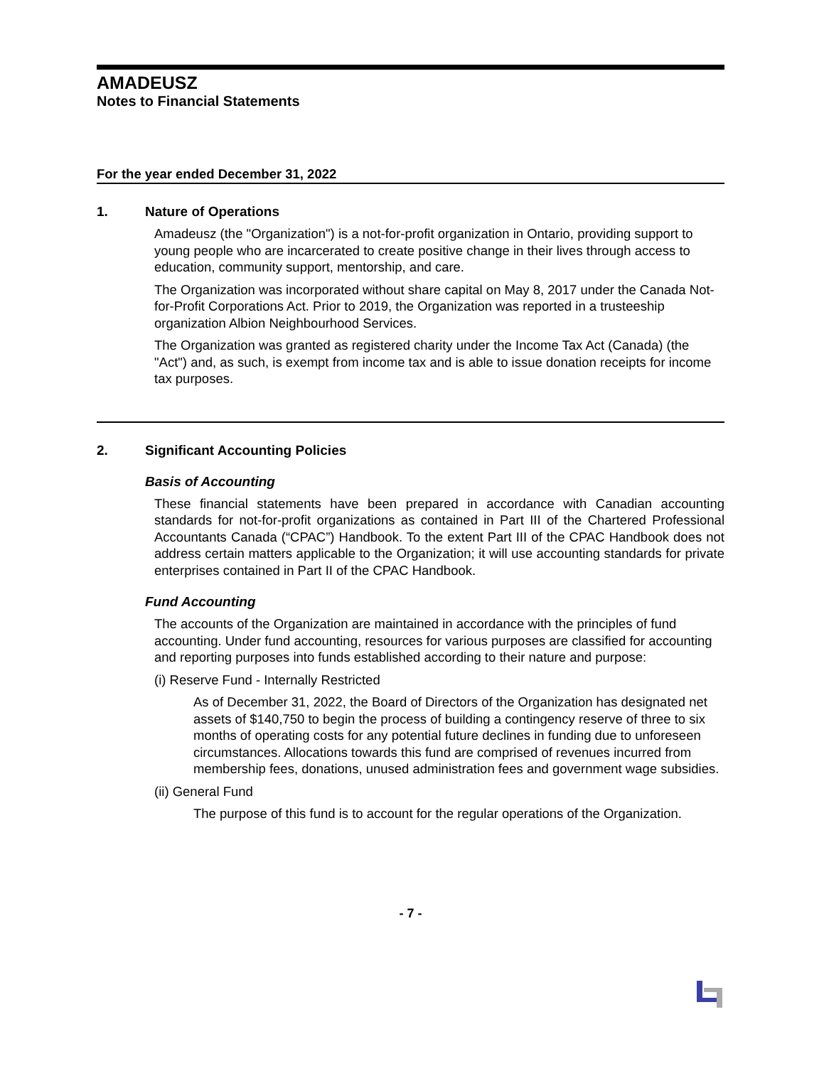AMADEUSZ
Notes to Financial Statements
For the year ended December 31, 2022
1. Nature of Operations
Amadeusz (the "Organization") is a not-for-profit organization in Ontario, providing support to young people who are incarcerated to create positive change in their lives through access to education, community support, mentorship, and care.
The Organization was incorporated without share capital on May 8, 2017 under the Canada Not-for-Profit Corporations Act. Prior to 2019, the Organization was reported in a trusteeship organization Albion Neighbourhood Services.
The Organization was granted as registered charity under the Income Tax Act (Canada) (the "Act") and, as such, is exempt from income tax and is able to issue donation receipts for income tax purposes.
2. Significant Accounting Policies
Basis of Accounting
These financial statements have been prepared in accordance with Canadian accounting standards for not-for-profit organizations as contained in Part III of the Chartered Professional Accountants Canada (“CPAC”) Handbook. To the extent Part III of the CPAC Handbook does not address certain matters applicable to the Organization; it will use accounting standards for private enterprises contained in Part II of the CPAC Handbook.
Fund Accounting
The accounts of the Organization are maintained in accordance with the principles of fund accounting. Under fund accounting, resources for various purposes are classified for accounting and reporting purposes into funds established according to their nature and purpose:
(i) Reserve Fund - Internally Restricted
As of December 31, 2022, the Board of Directors of the Organization has designated net assets of $140,750 to begin the process of building a contingency reserve of three to six months of operating costs for any potential future declines in funding due to unforeseen circumstances. Allocations towards this fund are comprised of revenues incurred from membership fees, donations, unused administration fees and government wage subsidies.
(ii) General Fund
The purpose of this fund is to account for the regular operations of the Organization.
- 7 -